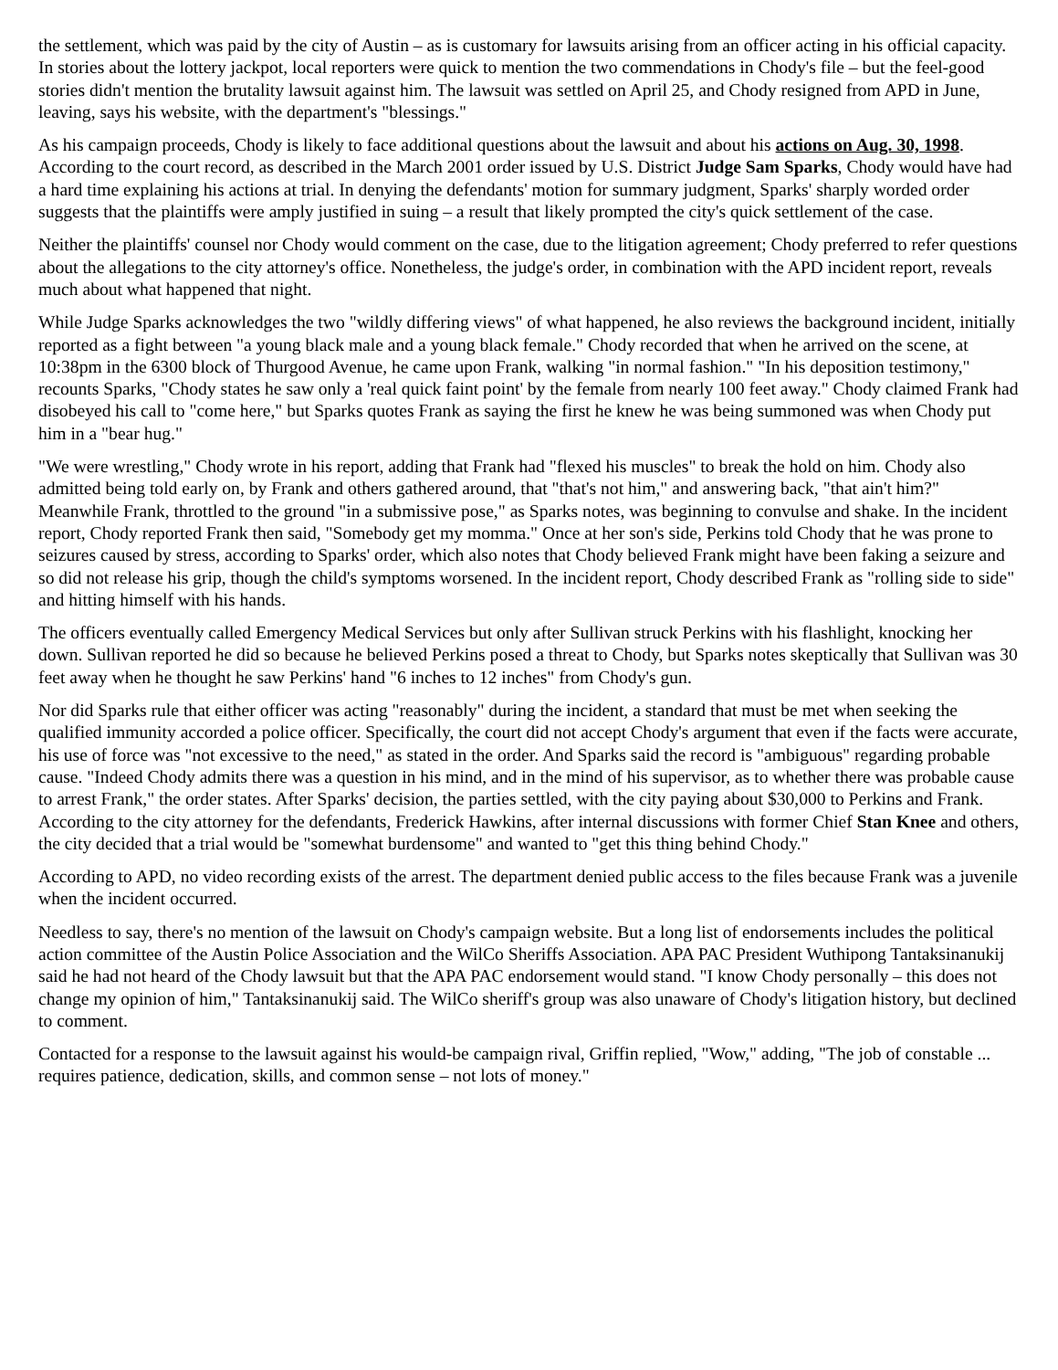the settlement, which was paid by the city of Austin – as is customary for lawsuits arising from an officer acting in his official capacity. In stories about the lottery jackpot, local reporters were quick to mention the two commendations in Chody's file – but the feel-good stories didn't mention the brutality lawsuit against him. The lawsuit was settled on April 25, and Chody resigned from APD in June, leaving, says his website, with the department's "blessings."
As his campaign proceeds, Chody is likely to face additional questions about the lawsuit and about his actions on Aug. 30, 1998. According to the court record, as described in the March 2001 order issued by U.S. District Judge Sam Sparks, Chody would have had a hard time explaining his actions at trial. In denying the defendants' motion for summary judgment, Sparks' sharply worded order suggests that the plaintiffs were amply justified in suing – a result that likely prompted the city's quick settlement of the case.
Neither the plaintiffs' counsel nor Chody would comment on the case, due to the litigation agreement; Chody preferred to refer questions about the allegations to the city attorney's office. Nonetheless, the judge's order, in combination with the APD incident report, reveals much about what happened that night.
While Judge Sparks acknowledges the two "wildly differing views" of what happened, he also reviews the background incident, initially reported as a fight between "a young black male and a young black female." Chody recorded that when he arrived on the scene, at 10:38pm in the 6300 block of Thurgood Avenue, he came upon Frank, walking "in normal fashion." "In his deposition testimony," recounts Sparks, "Chody states he saw only a 'real quick faint point' by the female from nearly 100 feet away." Chody claimed Frank had disobeyed his call to "come here," but Sparks quotes Frank as saying the first he knew he was being summoned was when Chody put him in a "bear hug."
"We were wrestling," Chody wrote in his report, adding that Frank had "flexed his muscles" to break the hold on him. Chody also admitted being told early on, by Frank and others gathered around, that "that's not him," and answering back, "that ain't him?" Meanwhile Frank, throttled to the ground "in a submissive pose," as Sparks notes, was beginning to convulse and shake. In the incident report, Chody reported Frank then said, "Somebody get my momma." Once at her son's side, Perkins told Chody that he was prone to seizures caused by stress, according to Sparks' order, which also notes that Chody believed Frank might have been faking a seizure and so did not release his grip, though the child's symptoms worsened. In the incident report, Chody described Frank as "rolling side to side" and hitting himself with his hands.
The officers eventually called Emergency Medical Services but only after Sullivan struck Perkins with his flashlight, knocking her down. Sullivan reported he did so because he believed Perkins posed a threat to Chody, but Sparks notes skeptically that Sullivan was 30 feet away when he thought he saw Perkins' hand "6 inches to 12 inches" from Chody's gun.
Nor did Sparks rule that either officer was acting "reasonably" during the incident, a standard that must be met when seeking the qualified immunity accorded a police officer. Specifically, the court did not accept Chody's argument that even if the facts were accurate, his use of force was "not excessive to the need," as stated in the order. And Sparks said the record is "ambiguous" regarding probable cause. "Indeed Chody admits there was a question in his mind, and in the mind of his supervisor, as to whether there was probable cause to arrest Frank," the order states. After Sparks' decision, the parties settled, with the city paying about $30,000 to Perkins and Frank. According to the city attorney for the defendants, Frederick Hawkins, after internal discussions with former Chief Stan Knee and others, the city decided that a trial would be "somewhat burdensome" and wanted to "get this thing behind Chody."
According to APD, no video recording exists of the arrest. The department denied public access to the files because Frank was a juvenile when the incident occurred.
Needless to say, there's no mention of the lawsuit on Chody's campaign website. But a long list of endorsements includes the political action committee of the Austin Police Association and the WilCo Sheriffs Association. APA PAC President Wuthipong Tantaksinanukij said he had not heard of the Chody lawsuit but that the APA PAC endorsement would stand. "I know Chody personally – this does not change my opinion of him," Tantaksinanukij said. The WilCo sheriff's group was also unaware of Chody's litigation history, but declined to comment.
Contacted for a response to the lawsuit against his would-be campaign rival, Griffin replied, "Wow," adding, "The job of constable ... requires patience, dedication, skills, and common sense – not lots of money."